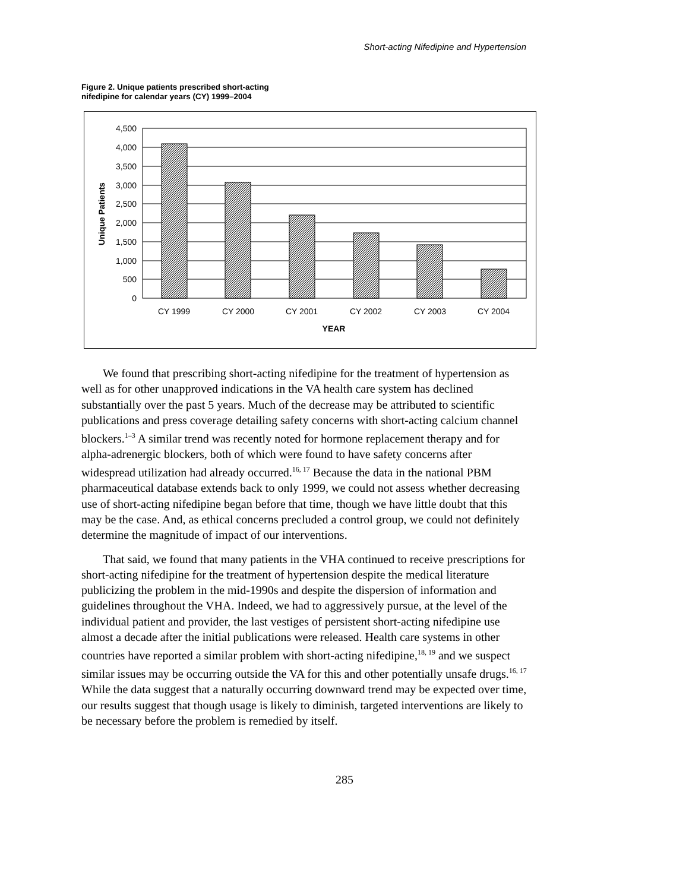Short-acting Nifedipine and Hypertension
Figure 2. Unique patients prescribed short-acting
nifedipine for calendar years (CY) 1999–2004
4,500
4,000
3,500
3,000
2,500
2,000
1,500
1,000
500
0
CY 1999
CY 2000
CY 2001
CY 2002
CY 2003
CY 2004
YEAR
Unique Patients
We found that prescribing short-acting nifedipine for the treatment of hypertension as well as for other unapproved indications in the VA health care system has declined substantially over the past 5 years. Much of the decrease may be attributed to scientific publications and press coverage detailing safety concerns with short-acting calcium channel blockers.<sup>1–3</sup> A similar trend was recently noted for hormone replacement therapy and for alpha-adrenergic blockers, both of which were found to have safety concerns after widespread utilization had already occurred.<sup>16, 17</sup> Because the data in the national PBM pharmaceutical database extends back to only 1999, we could not assess whether decreasing use of short-acting nifedipine began before that time, though we have little doubt that this may be the case. And, as ethical concerns precluded a control group, we could not definitely determine the magnitude of impact of our interventions.
That said, we found that many patients in the VHA continued to receive prescriptions for short-acting nifedipine for the treatment of hypertension despite the medical literature publicizing the problem in the mid-1990s and despite the dispersion of information and guidelines throughout the VHA. Indeed, we had to aggressively pursue, at the level of the individual patient and provider, the last vestiges of persistent short-acting nifedipine use almost a decade after the initial publications were released. Health care systems in other countries have reported a similar problem with short-acting nifedipine,<sup>18, 19</sup> and we suspect similar issues may be occurring outside the VA for this and other potentially unsafe drugs.<sup>16, 17</sup> While the data suggest that a naturally occurring downward trend may be expected over time, our results suggest that though usage is likely to diminish, targeted interventions are likely to be necessary before the problem is remedied by itself.
285